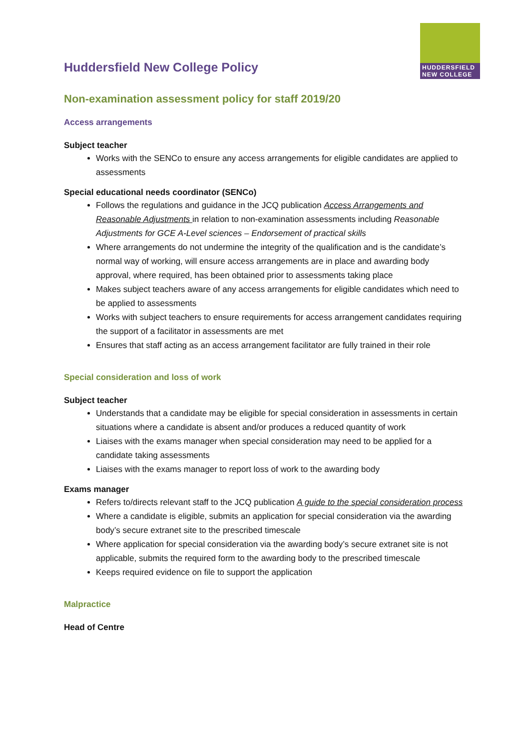HUDDERSFIELD NEW COLLEGE
Huddersfield New College Policy
Non-examination assessment policy for staff 2019/20
Access arrangements
Subject teacher
Works with the SENCo to ensure any access arrangements for eligible candidates are applied to assessments
Special educational needs coordinator (SENCo)
Follows the regulations and guidance in the JCQ publication Access Arrangements and Reasonable Adjustments in relation to non-examination assessments including Reasonable Adjustments for GCE A-Level sciences – Endorsement of practical skills
Where arrangements do not undermine the integrity of the qualification and is the candidate’s normal way of working, will ensure access arrangements are in place and awarding body approval, where required, has been obtained prior to assessments taking place
Makes subject teachers aware of any access arrangements for eligible candidates which need to be applied to assessments
Works with subject teachers to ensure requirements for access arrangement candidates requiring the support of a facilitator in assessments are met
Ensures that staff acting as an access arrangement facilitator are fully trained in their role
Special consideration and loss of work
Subject teacher
Understands that a candidate may be eligible for special consideration in assessments in certain situations where a candidate is absent and/or produces a reduced quantity of work
Liaises with the exams manager when special consideration may need to be applied for a candidate taking assessments
Liaises with the exams manager to report loss of work to the awarding body
Exams manager
Refers to/directs relevant staff to the JCQ publication A guide to the special consideration process
Where a candidate is eligible, submits an application for special consideration via the awarding body’s secure extranet site to the prescribed timescale
Where application for special consideration via the awarding body’s secure extranet site is not applicable, submits the required form to the awarding body to the prescribed timescale
Keeps required evidence on file to support the application
Malpractice
Head of Centre